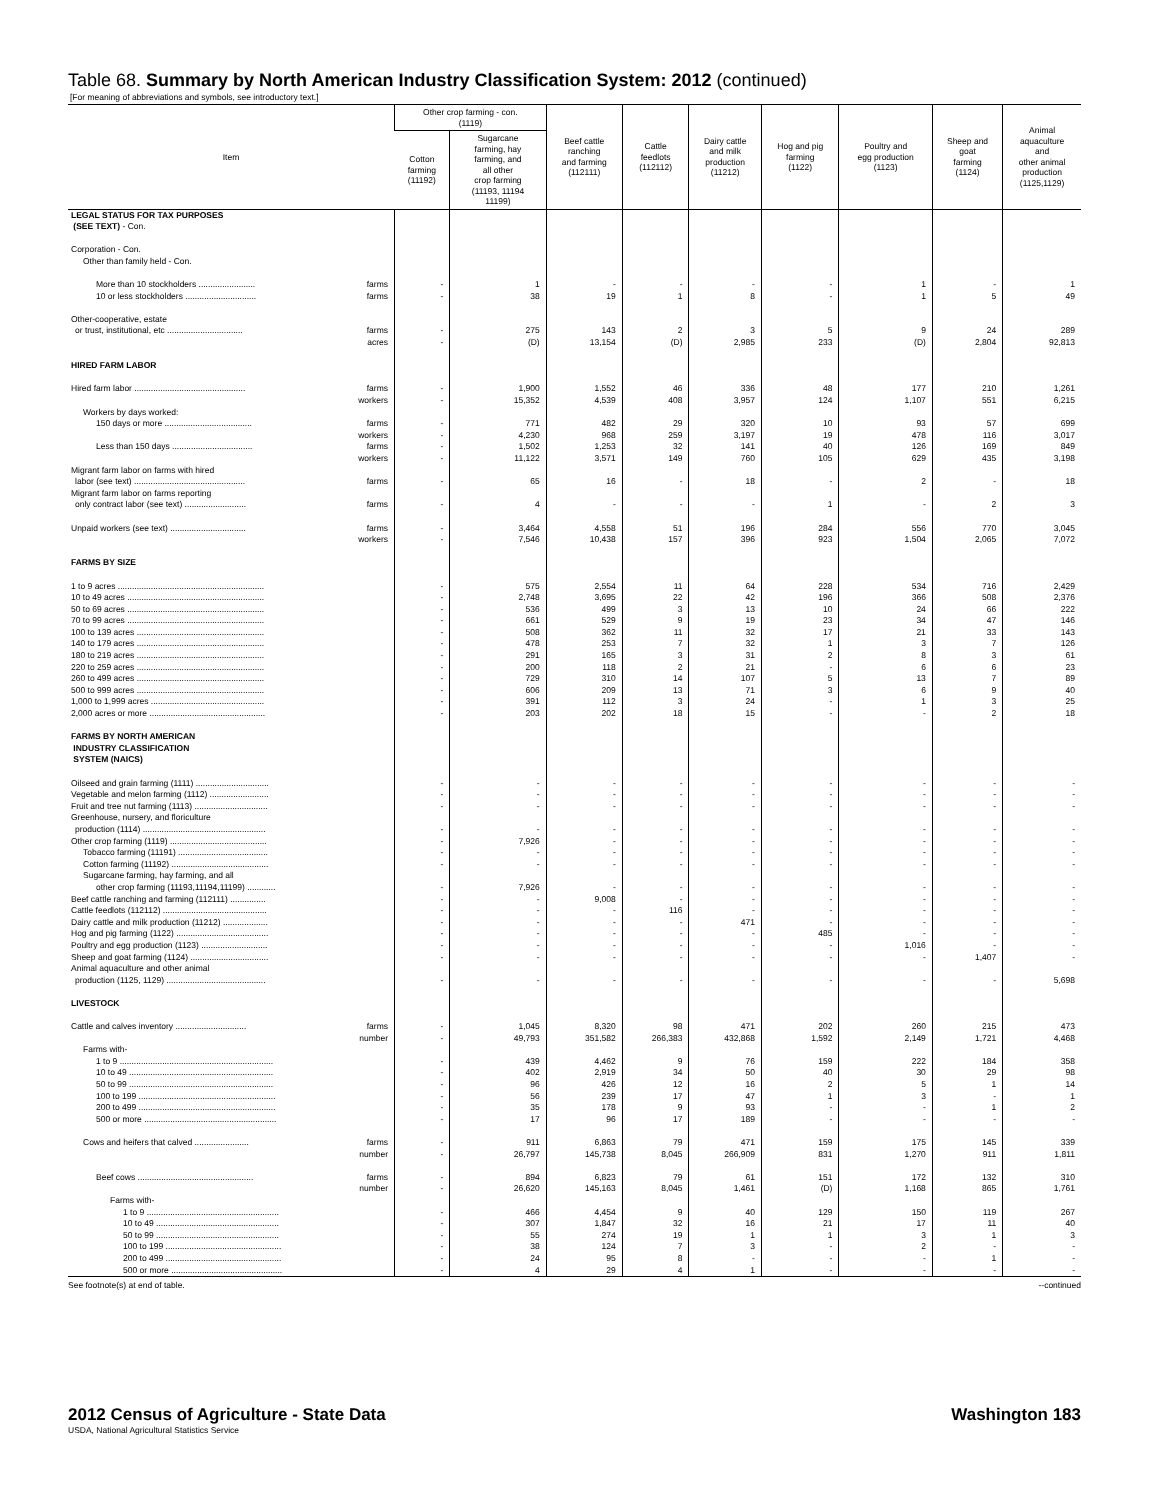Table 68. Summary by North American Industry Classification System: 2012 (continued)
[For meaning of abbreviations and symbols, see introductory text.]
| Item | Other crop farming - con. (1119) | | Beef cattle ranching and farming (112111) | Cattle feedlots (112112) | Dairy cattle and milk production (11212) | Hog and pig farming (1122) | Poultry and egg production (1123) | Sheep and goat farming (1124) | Animal aquaculture and other animal production (1125,1129) |
| --- | --- | --- | --- | --- | --- | --- | --- | --- | --- |
| | Cotton farming (11192) | Sugarcane farming, hay farming, and all other crop farming (11193, 11194 11199) | | | | | | | |
| LEGAL STATUS FOR TAX PURPOSES (SEE TEXT) - Con. | | | | | | | | | |
| Corporation - Con. Other than family held - Con. | | | | | | | | | |
| More than 10 stockholders ........................ farms | - | 1 | - | - | - | - | 1 | - | 1 |
| 10 or less stockholders .............................. farms | - | 38 | 19 | 1 | 8 | - | 1 | 5 | 49 |
| Other-cooperative, estate | | | | | | | | | |
| or trust, institutional, etc ................................ farms | - | 275 | 143 | 2 | 3 | 5 | 9 | 24 | 289 |
| acres | - | (D) | 13,154 | (D) | 2,985 | 233 | (D) | 2,804 | 92,813 |
| HIRED FARM LABOR | | | | | | | | | |
| Hired farm labor ............................................... farms | - | 1,900 | 1,552 | 46 | 336 | 48 | 177 | 210 | 1,261 |
| workers | - | 15,352 | 4,539 | 408 | 3,957 | 124 | 1,107 | 551 | 6,215 |
| Workers by days worked: | | | | | | | | | |
| 150 days or more ..................................... farms | - | 771 | 482 | 29 | 320 | 10 | 93 | 57 | 699 |
| workers | - | 4,230 | 968 | 259 | 3,197 | 19 | 478 | 116 | 3,017 |
| Less than 150 days .................................. farms | - | 1,502 | 1,253 | 32 | 141 | 40 | 126 | 169 | 849 |
| workers | - | 11,122 | 3,571 | 149 | 760 | 105 | 629 | 435 | 3,198 |
| Migrant farm labor on farms with hired | | | | | | | | | |
| labor (see text) ............................................... farms | - | 65 | 16 | - | 18 | - | 2 | - | 18 |
| Migrant farm labor on farms reporting | | | | | | | | | |
| only contract labor (see text) .......................... farms | - | 4 | - | - | - | 1 | - | 2 | 3 |
| Unpaid workers (see text) ................................ farms | - | 3,464 | 4,558 | 51 | 196 | 284 | 556 | 770 | 3,045 |
| workers | - | 7,546 | 10,438 | 157 | 396 | 923 | 1,504 | 2,065 | 7,072 |
| FARMS BY SIZE | | | | | | | | | |
| 1 to 9 acres .............................................................. | - | 575 | 2,554 | 11 | 64 | 228 | 534 | 716 | 2,429 |
| 10 to 49 acres .......................................................... | - | 2,748 | 3,695 | 22 | 42 | 196 | 366 | 508 | 2,376 |
| 50 to 69 acres .......................................................... | - | 536 | 499 | 3 | 13 | 10 | 24 | 66 | 222 |
| 70 to 99 acres .......................................................... | - | 661 | 529 | 9 | 19 | 23 | 34 | 47 | 146 |
| 100 to 139 acres ...................................................... | - | 508 | 362 | 11 | 32 | 17 | 21 | 33 | 143 |
| 140 to 179 acres ...................................................... | - | 478 | 253 | 7 | 32 | 1 | 3 | 7 | 126 |
| 180 to 219 acres ...................................................... | - | 291 | 165 | 3 | 31 | 2 | 8 | 3 | 61 |
| 220 to 259 acres ...................................................... | - | 200 | 118 | 2 | 21 | - | 6 | 6 | 23 |
| 260 to 499 acres ...................................................... | - | 729 | 310 | 14 | 107 | 5 | 13 | 7 | 89 |
| 500 to 999 acres ...................................................... | - | 606 | 209 | 13 | 71 | 3 | 6 | 9 | 40 |
| 1,000 to 1,999 acres ................................................ | - | 391 | 112 | 3 | 24 | - | 1 | 3 | 25 |
| 2,000 acres or more ................................................. | - | 203 | 202 | 18 | 15 | - | - | 2 | 18 |
| FARMS BY NORTH AMERICAN INDUSTRY CLASSIFICATION SYSTEM (NAICS) | | | | | | | | | |
| Oilseed and grain farming (1111) ............................... | - | - | - | - | - | - | - | - | - |
| Vegetable and melon farming (1112) ......................... | - | - | - | - | - | - | - | - | - |
| Fruit and tree nut farming (1113) ............................... | - | - | - | - | - | - | - | - | - |
| Greenhouse, nursery, and floriculture | | | | | | | | | |
| production (1114) .................................................... | - | - | - | - | - | - | - | - | - |
| Other crop farming (1119) ......................................... | - | 7,926 | - | - | - | - | - | - | - |
| Tobacco farming (11191) ...................................... | - | - | - | - | - | - | - | - | - |
| Cotton farming (11192) ......................................... | - | - | - | - | - | - | - | - | - |
| Sugarcane farming, hay farming, and all | | | | | | | | | |
| other crop farming (11193,11194,11199) ............ | - | 7,926 | - | - | - | - | - | - | - |
| Beef cattle ranching and farming (112111) ............... | - | - | 9,008 | - | - | - | - | - | - |
| Cattle feedlots (112112) ............................................ | - | - | - | 116 | - | - | - | - | - |
| Dairy cattle and milk production (11212) ................... | - | - | - | - | 471 | - | - | - | - |
| Hog and pig farming (1122) ....................................... | - | - | - | - | - | 485 | - | - | - |
| Poultry and egg production (1123) ............................ | - | - | - | - | - | - | 1,016 | - | - |
| Sheep and goat farming (1124) ................................. | - | - | - | - | - | - | - | 1,407 | - |
| Animal aquaculture and other animal | | | | | | | | | |
| production (1125, 1129) .......................................... | - | - | - | - | - | - | - | - | 5,698 |
| LIVESTOCK | | | | | | | | | |
| Cattle and calves inventory .............................. farms | - | 1,045 | 8,320 | 98 | 471 | 202 | 260 | 215 | 473 |
| number | - | 49,793 | 351,582 | 266,383 | 432,868 | 1,592 | 2,149 | 1,721 | 4,468 |
| Farms with- | | | | | | | | | |
| 1 to 9 ................................................................. | - | 439 | 4,462 | 9 | 76 | 159 | 222 | 184 | 358 |
| 10 to 49 ............................................................. | - | 402 | 2,919 | 34 | 50 | 40 | 30 | 29 | 98 |
| 50 to 99 ............................................................. | - | 96 | 426 | 12 | 16 | 2 | 5 | 1 | 14 |
| 100 to 199 .......................................................... | - | 56 | 239 | 17 | 47 | 1 | 3 | - | 1 |
| 200 to 499 .......................................................... | - | 35 | 178 | 9 | 93 | - | - | 1 | 2 |
| 500 or more ........................................................ | - | 17 | 96 | 17 | 189 | - | - | - | - |
| Cows and heifers that calved ....................... farms | - | 911 | 6,863 | 79 | 471 | 159 | 175 | 145 | 339 |
| number | - | 26,797 | 145,738 | 8,045 | 266,909 | 831 | 1,270 | 911 | 1,811 |
| Beef cows ................................................. farms | - | 894 | 6,823 | 79 | 61 | 151 | 172 | 132 | 310 |
| number | - | 26,620 | 145,163 | 8,045 | 1,461 | (D) | 1,168 | 865 | 1,761 |
| Farms with- | | | | | | | | | |
| 1 to 9 ........................................................ | - | 466 | 4,454 | 9 | 40 | 129 | 150 | 119 | 267 |
| 10 to 49 .................................................... | - | 307 | 1,847 | 32 | 16 | 21 | 17 | 11 | 40 |
| 50 to 99 .................................................... | - | 55 | 274 | 19 | 1 | 1 | 3 | 1 | 3 |
| 100 to 199 ................................................. | - | 38 | 124 | 7 | 3 | - | 2 | - | - |
| 200 to 499 ................................................. | - | 24 | 95 | 8 | - | - | - | 1 | - |
| 500 or more ............................................... | - | 4 | 29 | 4 | 1 | - | - | - | - |
See footnote(s) at end of table. --continued
2012 Census of Agriculture - State Data Washington 183
USDA, National Agricultural Statistics Service